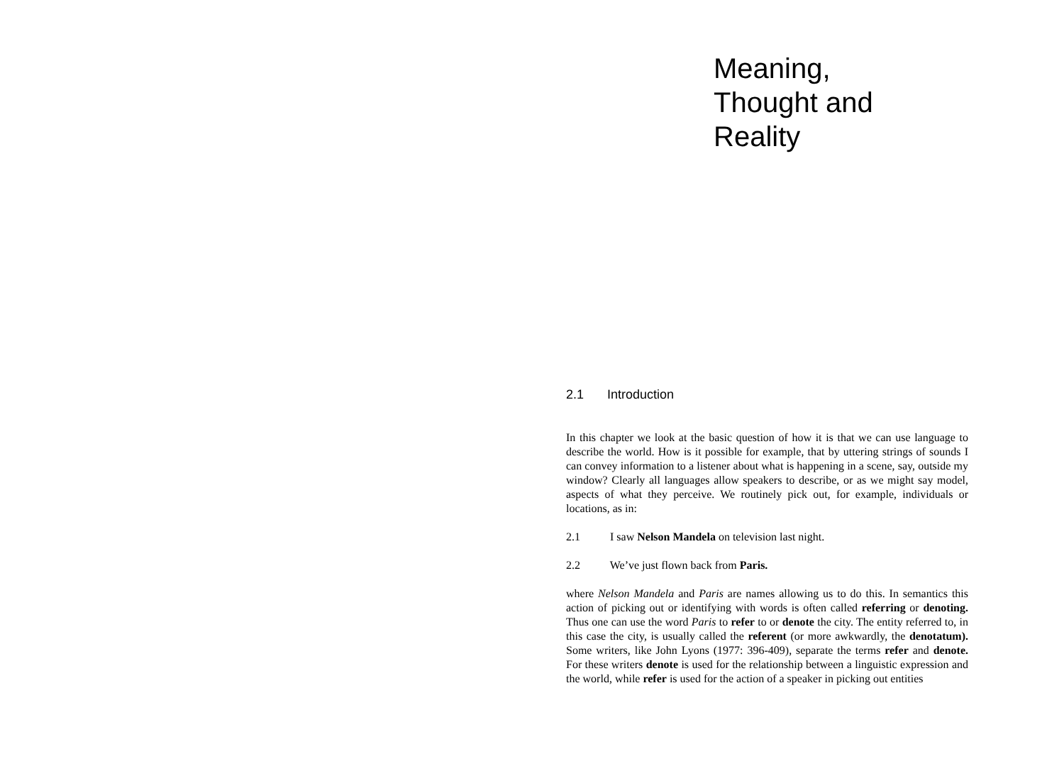Meaning,
Thought and
Reality
2.1 Introduction
In this chapter we look at the basic question of how it is that we can use language to describe the world. How is it possible for example, that by uttering strings of sounds I can convey information to a listener about what is happening in a scene, say, outside my window? Clearly all languages allow speakers to describe, or as we might say model, aspects of what they perceive. We routinely pick out, for example, individuals or locations, as in:
2.1 I saw Nelson Mandela on television last night.
2.2 We’ve just flown back from Paris.
where Nelson Mandela and Paris are names allowing us to do this. In semantics this action of picking out or identifying with words is often called referring or denoting. Thus one can use the word Paris to refer to or denote the city. The entity referred to, in this case the city, is usually called the referent (or more awkwardly, the denotatum). Some writers, like John Lyons (1977: 396-409), separate the terms refer and denote. For these writers denote is used for the relationship between a linguistic expression and the world, while refer is used for the action of a speaker in picking out entities